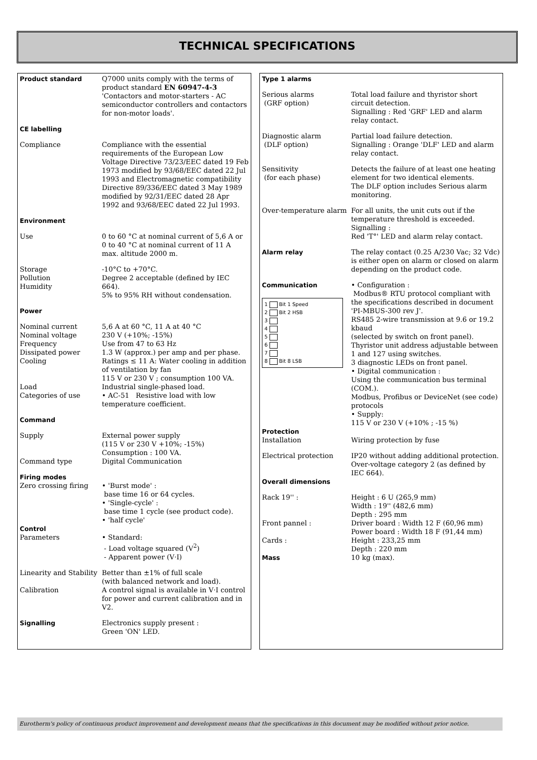TECHNICAL SPECIFICATIONS
| Product standard | Q7000 units comply with the terms of product standard EN 60947-4-3 'Contactors and motor-starters - AC semiconductor controllers and contactors for non-motor loads'. |
| CE labelling | |
| Compliance | Compliance with the essential requirements of the European Low Voltage Directive 73/23/EEC dated 19 Feb 1973 modified by 93/68/EEC dated 22 Jul 1993 and Electromagnetic compatibility Directive 89/336/EEC dated 3 May 1989 modified by 92/31/EEC dated 28 Apr 1992 and 93/68/EEC dated 22 Jul 1993. |
| Environment | |
| Use | 0 to 60 °C at nominal current of 5,6 A or 0 to 40 °C at nominal current of 11 A max. altitude 2000 m. |
| Storage Pollution Humidity | -10°C to +70°C. Degree 2 acceptable (defined by IEC 664). 5% to 95% RH without condensation. |
| Power | |
| Nominal current Nominal voltage Frequency Dissipated power Cooling Load Categories of use | 5,6 A at 60 °C, 11 A at 40 °C 230 V (+10%; -15%) Use from 47 to 63 Hz 1.3 W (approx.) per amp and per phase. Ratings ≤ 11 A: Water cooling in addition of ventilation by fan 115 V or 230 V ; consumption 100 VA. Industrial single-phased load. • AC-51 Resistive load with low temperature coefficient. |
| Command | |
| Supply Command type | External power supply (115 V or 230 V +10%; -15%) Consumption : 100 VA. Digital Communication |
| Firing modes Zero crossing firing | • 'Burst mode' : base time 16 or 64 cycles. • 'Single-cycle' : base time 1 cycle (see product code). • 'half cycle' |
| Control Parameters | • Standard: - Load voltage squared (V<sup>2</sup>) - Apparent power (V·I) |
| Linearity and Stability Calibration | Better than ±1% of full scale (with balanced network and load). A control signal is available in V·I control for power and current calibration and in V2. |
| Signalling | Electronics supply present : Green 'ON' LED. |
| Type 1 alarms | |
| Serious alarms (GRF option) | Total load failure and thyristor short circuit detection. Signalling : Red 'GRF' LED and alarm relay contact. |
| Diagnostic alarm (DLF option) | Partial load failure detection. Signalling : Orange 'DLF' LED and alarm relay contact. |
| Sensitivity (for each phase) | Detects the failure of at least one heating element for two identical elements. The DLF option includes Serious alarm monitoring. |
| Over-temperature alarm | For all units, the unit cuts out if the temperature threshold is exceeded. Signalling : Red 'T°' LED and alarm relay contact. |
| Alarm relay | The relay contact (0.25 A/230 Vac; 32 Vdc) is either open on alarm or closed on alarm depending on the product code. |
| Communication 1 Bit 1 Speed 2 Bit 2 HSB 3 4 5 6 7 8 Bit 8 LSB | • Configuration : Modbus® RTU protocol compliant with the specifications described in document 'PI-MBUS-300 rev J'. RS485 2-wire transmission at 9.6 or 19.2 kbaud (selected by switch on front panel). Thyristor unit address adjustable between 1 and 127 using switches. 3 diagnostic LEDs on front panel. • Digital communication : Using the communication bus terminal (COM.). Modbus, Profibus or DeviceNet (see code) protocols • Supply: 115 V or 230 V (+10% ; -15 %) |
| Protection Installation | Wiring protection by fuse |
| Electrical protection | IP20 without adding additional protection. Over-voltage category 2 (as defined by IEC 664). |
| Overall dimensions | |
| Rack 19'' : Front pannel : Cards : Mass | Height : 6 U (265,9 mm) Width : 19'' (482,6 mm) Depth : 295 mm Driver board : Width 12 F (60,96 mm) Power board : Width 18 F (91,44 mm) Height : 233,25 mm Depth : 220 mm 10 kg (max). |
Eurotherm's policy of continuous product improvement and development means that the specifications in this document may be modified without prior notice.